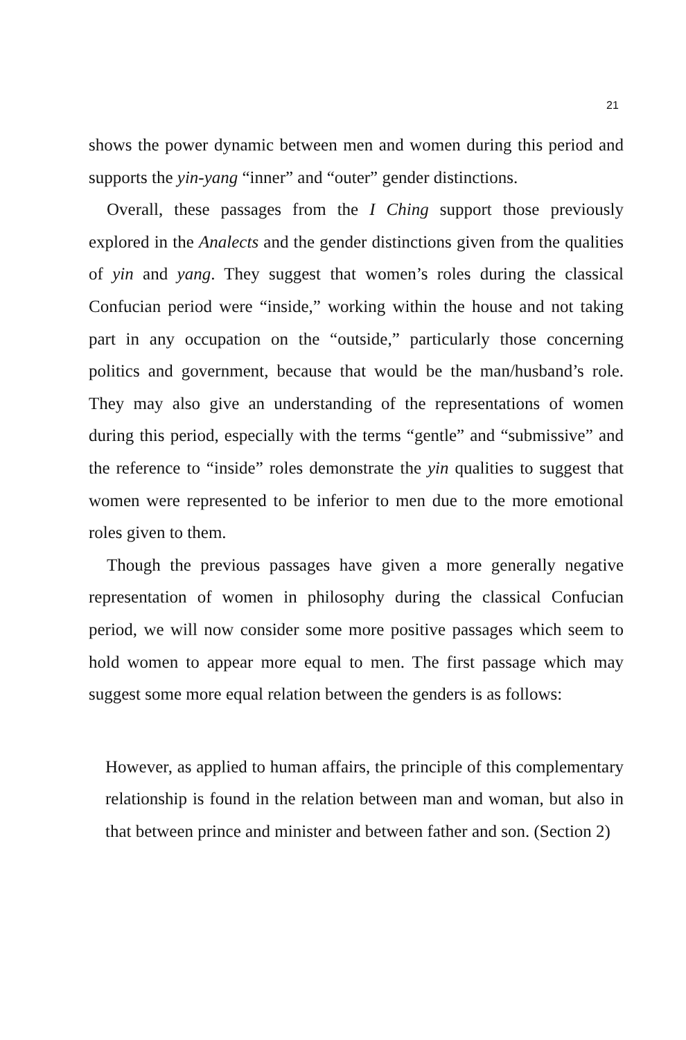21
shows the power dynamic between men and women during this period and supports the yin-yang “inner” and “outer” gender distinctions.
Overall, these passages from the I Ching support those previously explored in the Analects and the gender distinctions given from the qualities of yin and yang. They suggest that women’s roles during the classical Confucian period were “inside,” working within the house and not taking part in any occupation on the “outside,” particularly those concerning politics and government, because that would be the man/husband’s role. They may also give an understanding of the representations of women during this period, especially with the terms “gentle” and “submissive” and the reference to “inside” roles demonstrate the yin qualities to suggest that women were represented to be inferior to men due to the more emotional roles given to them.
Though the previous passages have given a more generally negative representation of women in philosophy during the classical Confucian period, we will now consider some more positive passages which seem to hold women to appear more equal to men. The first passage which may suggest some more equal relation between the genders is as follows:
However, as applied to human affairs, the principle of this complementary relationship is found in the relation between man and woman, but also in that between prince and minister and between father and son. (Section 2)